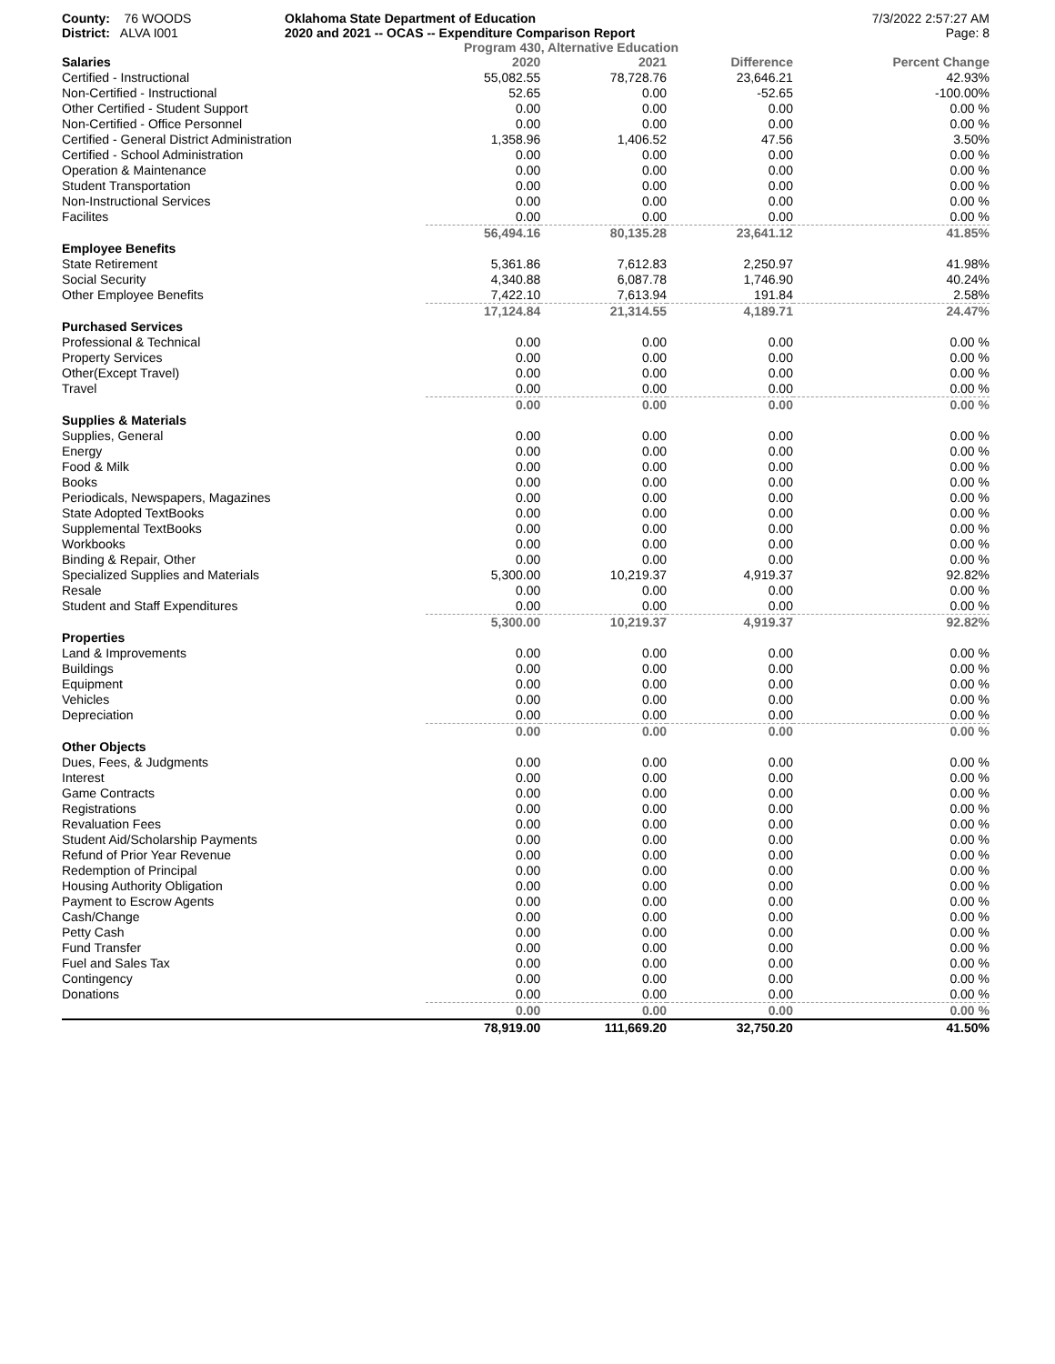County: 76 WOODS
District: ALVA I001
Oklahoma State Department of Education
2020 and 2021 -- OCAS -- Expenditure Comparison Report
7/3/2022 2:57:27 AM
Page: 8
Program 430, Alternative Education
| Salaries | 2020 | 2021 | Difference | Percent Change |
| --- | --- | --- | --- | --- |
| Certified - Instructional | 55,082.55 | 78,728.76 | 23,646.21 | 42.93% |
| Non-Certified - Instructional | 52.65 | 0.00 | -52.65 | -100.00% |
| Other Certified - Student Support | 0.00 | 0.00 | 0.00 | 0.00 % |
| Non-Certified - Office Personnel | 0.00 | 0.00 | 0.00 | 0.00 % |
| Certified - General District Administration | 1,358.96 | 1,406.52 | 47.56 | 3.50% |
| Certified - School Administration | 0.00 | 0.00 | 0.00 | 0.00 % |
| Operation & Maintenance | 0.00 | 0.00 | 0.00 | 0.00 % |
| Student Transportation | 0.00 | 0.00 | 0.00 | 0.00 % |
| Non-Instructional Services | 0.00 | 0.00 | 0.00 | 0.00 % |
| Facilites | 0.00 | 0.00 | 0.00 | 0.00 % |
| | 56,494.16 | 80,135.28 | 23,641.12 | 41.85% |
| Employee Benefits | | | | |
| State Retirement | 5,361.86 | 7,612.83 | 2,250.97 | 41.98% |
| Social Security | 4,340.88 | 6,087.78 | 1,746.90 | 40.24% |
| Other Employee Benefits | 7,422.10 | 7,613.94 | 191.84 | 2.58% |
| | 17,124.84 | 21,314.55 | 4,189.71 | 24.47% |
| Purchased Services | | | | |
| Professional & Technical | 0.00 | 0.00 | 0.00 | 0.00 % |
| Property Services | 0.00 | 0.00 | 0.00 | 0.00 % |
| Other(Except Travel) | 0.00 | 0.00 | 0.00 | 0.00 % |
| Travel | 0.00 | 0.00 | 0.00 | 0.00 % |
| | 0.00 | 0.00 | 0.00 | 0.00 % |
| Supplies & Materials | | | | |
| Supplies, General | 0.00 | 0.00 | 0.00 | 0.00 % |
| Energy | 0.00 | 0.00 | 0.00 | 0.00 % |
| Food & Milk | 0.00 | 0.00 | 0.00 | 0.00 % |
| Books | 0.00 | 0.00 | 0.00 | 0.00 % |
| Periodicals, Newspapers, Magazines | 0.00 | 0.00 | 0.00 | 0.00 % |
| State Adopted TextBooks | 0.00 | 0.00 | 0.00 | 0.00 % |
| Supplemental TextBooks | 0.00 | 0.00 | 0.00 | 0.00 % |
| Workbooks | 0.00 | 0.00 | 0.00 | 0.00 % |
| Binding & Repair, Other | 0.00 | 0.00 | 0.00 | 0.00 % |
| Specialized Supplies and Materials | 5,300.00 | 10,219.37 | 4,919.37 | 92.82% |
| Resale | 0.00 | 0.00 | 0.00 | 0.00 % |
| Student and Staff Expenditures | 0.00 | 0.00 | 0.00 | 0.00 % |
| | 5,300.00 | 10,219.37 | 4,919.37 | 92.82% |
| Properties | | | | |
| Land & Improvements | 0.00 | 0.00 | 0.00 | 0.00 % |
| Buildings | 0.00 | 0.00 | 0.00 | 0.00 % |
| Equipment | 0.00 | 0.00 | 0.00 | 0.00 % |
| Vehicles | 0.00 | 0.00 | 0.00 | 0.00 % |
| Depreciation | 0.00 | 0.00 | 0.00 | 0.00 % |
| | 0.00 | 0.00 | 0.00 | 0.00 % |
| Other Objects | | | | |
| Dues, Fees, & Judgments | 0.00 | 0.00 | 0.00 | 0.00 % |
| Interest | 0.00 | 0.00 | 0.00 | 0.00 % |
| Game Contracts | 0.00 | 0.00 | 0.00 | 0.00 % |
| Registrations | 0.00 | 0.00 | 0.00 | 0.00 % |
| Revaluation Fees | 0.00 | 0.00 | 0.00 | 0.00 % |
| Student Aid/Scholarship Payments | 0.00 | 0.00 | 0.00 | 0.00 % |
| Refund of Prior Year Revenue | 0.00 | 0.00 | 0.00 | 0.00 % |
| Redemption of Principal | 0.00 | 0.00 | 0.00 | 0.00 % |
| Housing Authority Obligation | 0.00 | 0.00 | 0.00 | 0.00 % |
| Payment to Escrow Agents | 0.00 | 0.00 | 0.00 | 0.00 % |
| Cash/Change | 0.00 | 0.00 | 0.00 | 0.00 % |
| Petty Cash | 0.00 | 0.00 | 0.00 | 0.00 % |
| Fund Transfer | 0.00 | 0.00 | 0.00 | 0.00 % |
| Fuel and Sales Tax | 0.00 | 0.00 | 0.00 | 0.00 % |
| Contingency | 0.00 | 0.00 | 0.00 | 0.00 % |
| Donations | 0.00 | 0.00 | 0.00 | 0.00 % |
| | 0.00 | 0.00 | 0.00 | 0.00 % |
| | 78,919.00 | 111,669.20 | 32,750.20 | 41.50% |